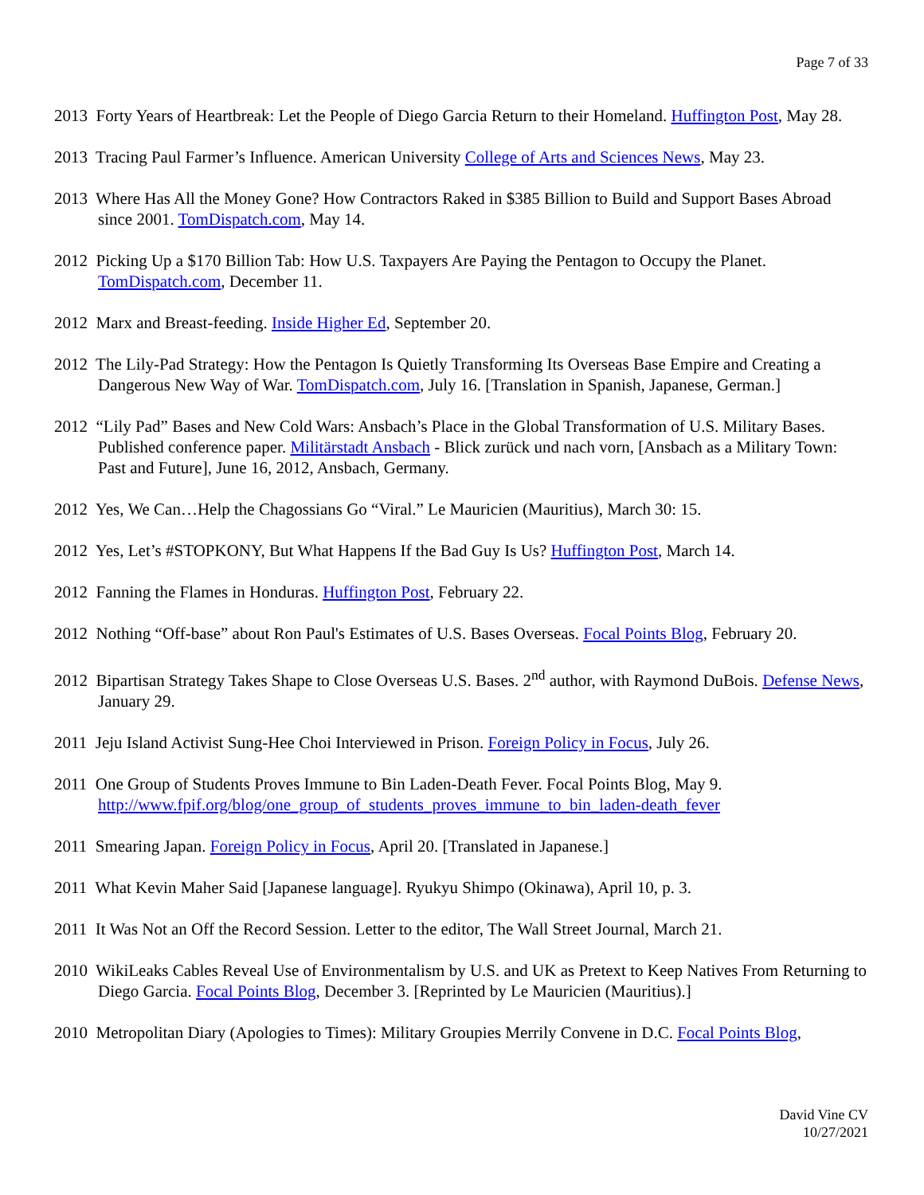Page 7 of 33
2013 Forty Years of Heartbreak: Let the People of Diego Garcia Return to their Homeland. Huffington Post, May 28.
2013 Tracing Paul Farmer’s Influence. American University College of Arts and Sciences News, May 23.
2013 Where Has All the Money Gone? How Contractors Raked in $385 Billion to Build and Support Bases Abroad since 2001. TomDispatch.com, May 14.
2012 Picking Up a $170 Billion Tab: How U.S. Taxpayers Are Paying the Pentagon to Occupy the Planet. TomDispatch.com, December 11.
2012 Marx and Breast-feeding. Inside Higher Ed, September 20.
2012 The Lily-Pad Strategy: How the Pentagon Is Quietly Transforming Its Overseas Base Empire and Creating a Dangerous New Way of War. TomDispatch.com, July 16. [Translation in Spanish, Japanese, German.]
2012 “Lily Pad” Bases and New Cold Wars: Ansbach’s Place in the Global Transformation of U.S. Military Bases. Published conference paper. Militärstadt Ansbach - Blick zurück und nach vorn, [Ansbach as a Military Town: Past and Future], June 16, 2012, Ansbach, Germany.
2012 Yes, We Can…Help the Chagossians Go “Viral.” Le Mauricien (Mauritius), March 30: 15.
2012 Yes, Let’s #STOPKONY, But What Happens If the Bad Guy Is Us? Huffington Post, March 14.
2012 Fanning the Flames in Honduras. Huffington Post, February 22.
2012 Nothing “Off-base” about Ron Paul's Estimates of U.S. Bases Overseas. Focal Points Blog, February 20.
2012 Bipartisan Strategy Takes Shape to Close Overseas U.S. Bases. 2<sup>nd</sup> author, with Raymond DuBois. Defense News, January 29.
2011 Jeju Island Activist Sung-Hee Choi Interviewed in Prison. Foreign Policy in Focus, July 26.
2011 One Group of Students Proves Immune to Bin Laden-Death Fever. Focal Points Blog, May 9. http://www.fpif.org/blog/one_group_of_students_proves_immune_to_bin_laden-death_fever
2011 Smearing Japan. Foreign Policy in Focus, April 20. [Translated in Japanese.]
2011 What Kevin Maher Said [Japanese language]. Ryukyu Shimpo (Okinawa), April 10, p. 3.
2011 It Was Not an Off the Record Session. Letter to the editor, The Wall Street Journal, March 21.
2010 WikiLeaks Cables Reveal Use of Environmentalism by U.S. and UK as Pretext to Keep Natives From Returning to Diego Garcia. Focal Points Blog, December 3. [Reprinted by Le Mauricien (Mauritius).]
2010 Metropolitan Diary (Apologies to Times): Military Groupies Merrily Convene in D.C. Focal Points Blog,
David Vine CV
10/27/2021